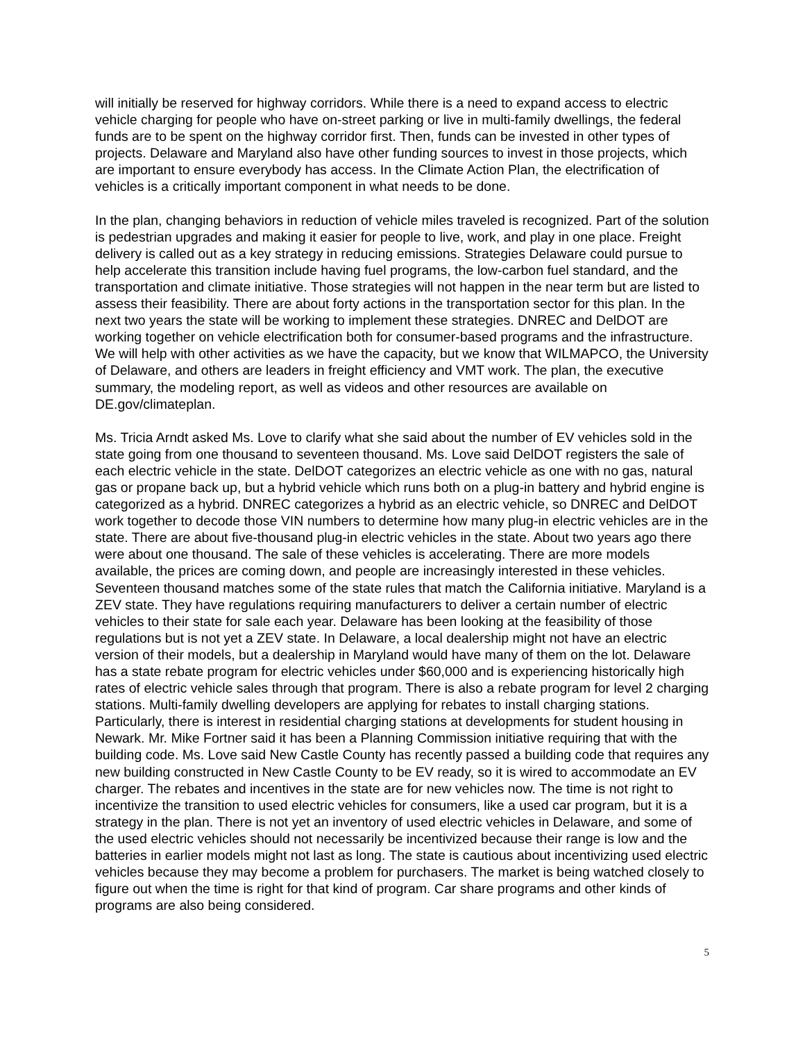will initially be reserved for highway corridors. While there is a need to expand access to electric vehicle charging for people who have on-street parking or live in multi-family dwellings, the federal funds are to be spent on the highway corridor first. Then, funds can be invested in other types of projects. Delaware and Maryland also have other funding sources to invest in those projects, which are important to ensure everybody has access. In the Climate Action Plan, the electrification of vehicles is a critically important component in what needs to be done.
In the plan, changing behaviors in reduction of vehicle miles traveled is recognized. Part of the solution is pedestrian upgrades and making it easier for people to live, work, and play in one place. Freight delivery is called out as a key strategy in reducing emissions. Strategies Delaware could pursue to help accelerate this transition include having fuel programs, the low-carbon fuel standard, and the transportation and climate initiative. Those strategies will not happen in the near term but are listed to assess their feasibility. There are about forty actions in the transportation sector for this plan. In the next two years the state will be working to implement these strategies. DNREC and DelDOT are working together on vehicle electrification both for consumer-based programs and the infrastructure. We will help with other activities as we have the capacity, but we know that WILMAPCO, the University of Delaware, and others are leaders in freight efficiency and VMT work. The plan, the executive summary, the modeling report, as well as videos and other resources are available on DE.gov/climateplan.
Ms. Tricia Arndt asked Ms. Love to clarify what she said about the number of EV vehicles sold in the state going from one thousand to seventeen thousand. Ms. Love said DelDOT registers the sale of each electric vehicle in the state. DelDOT categorizes an electric vehicle as one with no gas, natural gas or propane back up, but a hybrid vehicle which runs both on a plug-in battery and hybrid engine is categorized as a hybrid. DNREC categorizes a hybrid as an electric vehicle, so DNREC and DelDOT work together to decode those VIN numbers to determine how many plug-in electric vehicles are in the state. There are about five-thousand plug-in electric vehicles in the state. About two years ago there were about one thousand. The sale of these vehicles is accelerating. There are more models available, the prices are coming down, and people are increasingly interested in these vehicles. Seventeen thousand matches some of the state rules that match the California initiative. Maryland is a ZEV state. They have regulations requiring manufacturers to deliver a certain number of electric vehicles to their state for sale each year. Delaware has been looking at the feasibility of those regulations but is not yet a ZEV state. In Delaware, a local dealership might not have an electric version of their models, but a dealership in Maryland would have many of them on the lot. Delaware has a state rebate program for electric vehicles under $60,000 and is experiencing historically high rates of electric vehicle sales through that program. There is also a rebate program for level 2 charging stations. Multi-family dwelling developers are applying for rebates to install charging stations. Particularly, there is interest in residential charging stations at developments for student housing in Newark. Mr. Mike Fortner said it has been a Planning Commission initiative requiring that with the building code. Ms. Love said New Castle County has recently passed a building code that requires any new building constructed in New Castle County to be EV ready, so it is wired to accommodate an EV charger. The rebates and incentives in the state are for new vehicles now. The time is not right to incentivize the transition to used electric vehicles for consumers, like a used car program, but it is a strategy in the plan. There is not yet an inventory of used electric vehicles in Delaware, and some of the used electric vehicles should not necessarily be incentivized because their range is low and the batteries in earlier models might not last as long. The state is cautious about incentivizing used electric vehicles because they may become a problem for purchasers. The market is being watched closely to figure out when the time is right for that kind of program. Car share programs and other kinds of programs are also being considered.
5